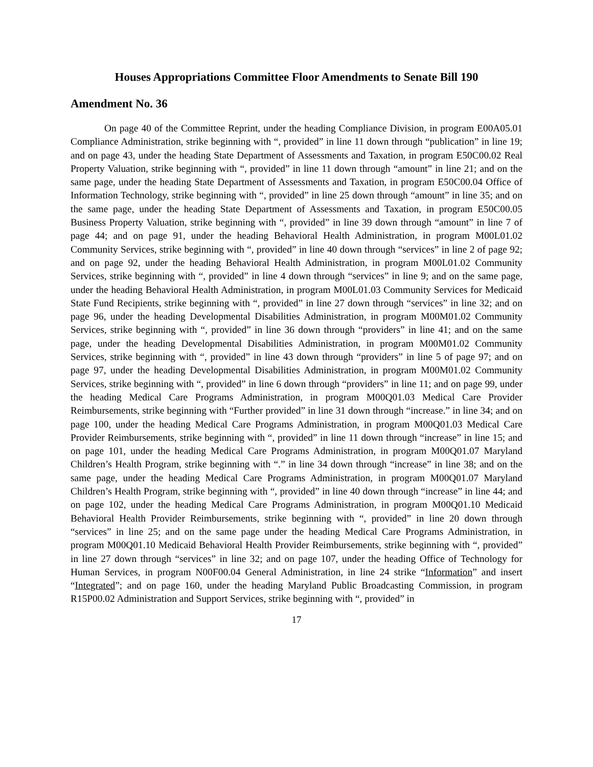Houses Appropriations Committee Floor Amendments to Senate Bill 190
Amendment No. 36
On page 40 of the Committee Reprint, under the heading Compliance Division, in program E00A05.01 Compliance Administration, strike beginning with “, provided” in line 11 down through “publication” in line 19; and on page 43, under the heading State Department of Assessments and Taxation, in program E50C00.02 Real Property Valuation, strike beginning with “, provided” in line 11 down through “amount” in line 21; and on the same page, under the heading State Department of Assessments and Taxation, in program E50C00.04 Office of Information Technology, strike beginning with “, provided” in line 25 down through “amount” in line 35; and on the same page, under the heading State Department of Assessments and Taxation, in program E50C00.05 Business Property Valuation, strike beginning with “, provided” in line 39 down through “amount” in line 7 of page 44; and on page 91, under the heading Behavioral Health Administration, in program M00L01.02 Community Services, strike beginning with “, provided” in line 40 down through “services” in line 2 of page 92; and on page 92, under the heading Behavioral Health Administration, in program M00L01.02 Community Services, strike beginning with “, provided” in line 4 down through “services” in line 9; and on the same page, under the heading Behavioral Health Administration, in program M00L01.03 Community Services for Medicaid State Fund Recipients, strike beginning with “, provided” in line 27 down through “services” in line 32; and on page 96, under the heading Developmental Disabilities Administration, in program M00M01.02 Community Services, strike beginning with “, provided” in line 36 down through “providers” in line 41; and on the same page, under the heading Developmental Disabilities Administration, in program M00M01.02 Community Services, strike beginning with “, provided” in line 43 down through “providers” in line 5 of page 97; and on page 97, under the heading Developmental Disabilities Administration, in program M00M01.02 Community Services, strike beginning with “, provided” in line 6 down through “providers” in line 11; and on page 99, under the heading Medical Care Programs Administration, in program M00Q01.03 Medical Care Provider Reimbursements, strike beginning with “Further provided” in line 31 down through “increase.” in line 34; and on page 100, under the heading Medical Care Programs Administration, in program M00Q01.03 Medical Care Provider Reimbursements, strike beginning with “, provided” in line 11 down through “increase” in line 15; and on page 101, under the heading Medical Care Programs Administration, in program M00Q01.07 Maryland Children’s Health Program, strike beginning with “.” in line 34 down through “increase” in line 38; and on the same page, under the heading Medical Care Programs Administration, in program M00Q01.07 Maryland Children’s Health Program, strike beginning with “, provided” in line 40 down through “increase” in line 44; and on page 102, under the heading Medical Care Programs Administration, in program M00Q01.10 Medicaid Behavioral Health Provider Reimbursements, strike beginning with “, provided” in line 20 down through “services” in line 25; and on the same page under the heading Medical Care Programs Administration, in program M00Q01.10 Medicaid Behavioral Health Provider Reimbursements, strike beginning with “, provided” in line 27 down through “services” in line 32; and on page 107, under the heading Office of Technology for Human Services, in program N00F00.04 General Administration, in line 24 strike “Information” and insert “Integrated”; and on page 160, under the heading Maryland Public Broadcasting Commission, in program R15P00.02 Administration and Support Services, strike beginning with “, provided” in
17